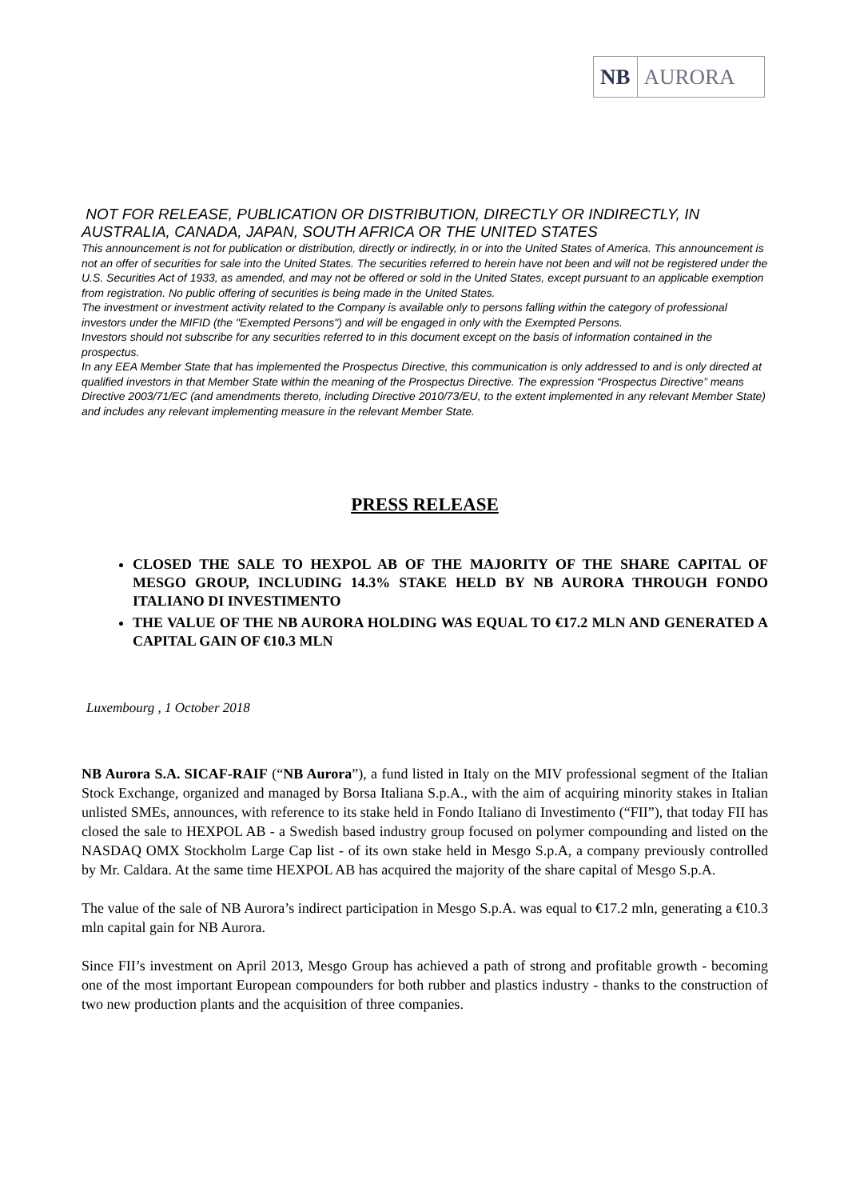NB AURORA
NOT FOR RELEASE, PUBLICATION OR DISTRIBUTION, DIRECTLY OR INDIRECTLY, IN AUSTRALIA, CANADA, JAPAN, SOUTH AFRICA OR THE UNITED STATES
This announcement is not for publication or distribution, directly or indirectly, in or into the United States of America. This announcement is not an offer of securities for sale into the United States. The securities referred to herein have not been and will not be registered under the U.S. Securities Act of 1933, as amended, and may not be offered or sold in the United States, except pursuant to an applicable exemption from registration. No public offering of securities is being made in the United States.
The investment or investment activity related to the Company is available only to persons falling within the category of professional investors under the MIFID (the "Exempted Persons") and will be engaged in only with the Exempted Persons.
Investors should not subscribe for any securities referred to in this document except on the basis of information contained in the prospectus.
In any EEA Member State that has implemented the Prospectus Directive, this communication is only addressed to and is only directed at qualified investors in that Member State within the meaning of the Prospectus Directive. The expression “Prospectus Directive” means Directive 2003/71/EC (and amendments thereto, including Directive 2010/73/EU, to the extent implemented in any relevant Member State) and includes any relevant implementing measure in the relevant Member State.
PRESS RELEASE
CLOSED THE SALE TO HEXPOL AB OF THE MAJORITY OF THE SHARE CAPITAL OF MESGO GROUP, INCLUDING 14.3% STAKE HELD BY NB AURORA THROUGH FONDO ITALIANO DI INVESTIMENTO
THE VALUE OF THE NB AURORA HOLDING WAS EQUAL TO €17.2 MLN AND GENERATED A CAPITAL GAIN OF €10.3 MLN
Luxembourg , 1 October 2018
NB Aurora S.A. SICAF-RAIF (“NB Aurora”), a fund listed in Italy on the MIV professional segment of the Italian Stock Exchange, organized and managed by Borsa Italiana S.p.A., with the aim of acquiring minority stakes in Italian unlisted SMEs, announces, with reference to its stake held in Fondo Italiano di Investimento (“FII”), that today FII has closed the sale to HEXPOL AB - a Swedish based industry group focused on polymer compounding and listed on the NASDAQ OMX Stockholm Large Cap list - of its own stake held in Mesgo S.p.A, a company previously controlled by Mr. Caldara. At the same time HEXPOL AB has acquired the majority of the share capital of Mesgo S.p.A.
The value of the sale of NB Aurora’s indirect participation in Mesgo S.p.A. was equal to €17.2 mln, generating a €10.3 mln capital gain for NB Aurora.
Since FII’s investment on April 2013, Mesgo Group has achieved a path of strong and profitable growth - becoming one of the most important European compounders for both rubber and plastics industry - thanks to the construction of two new production plants and the acquisition of three companies.